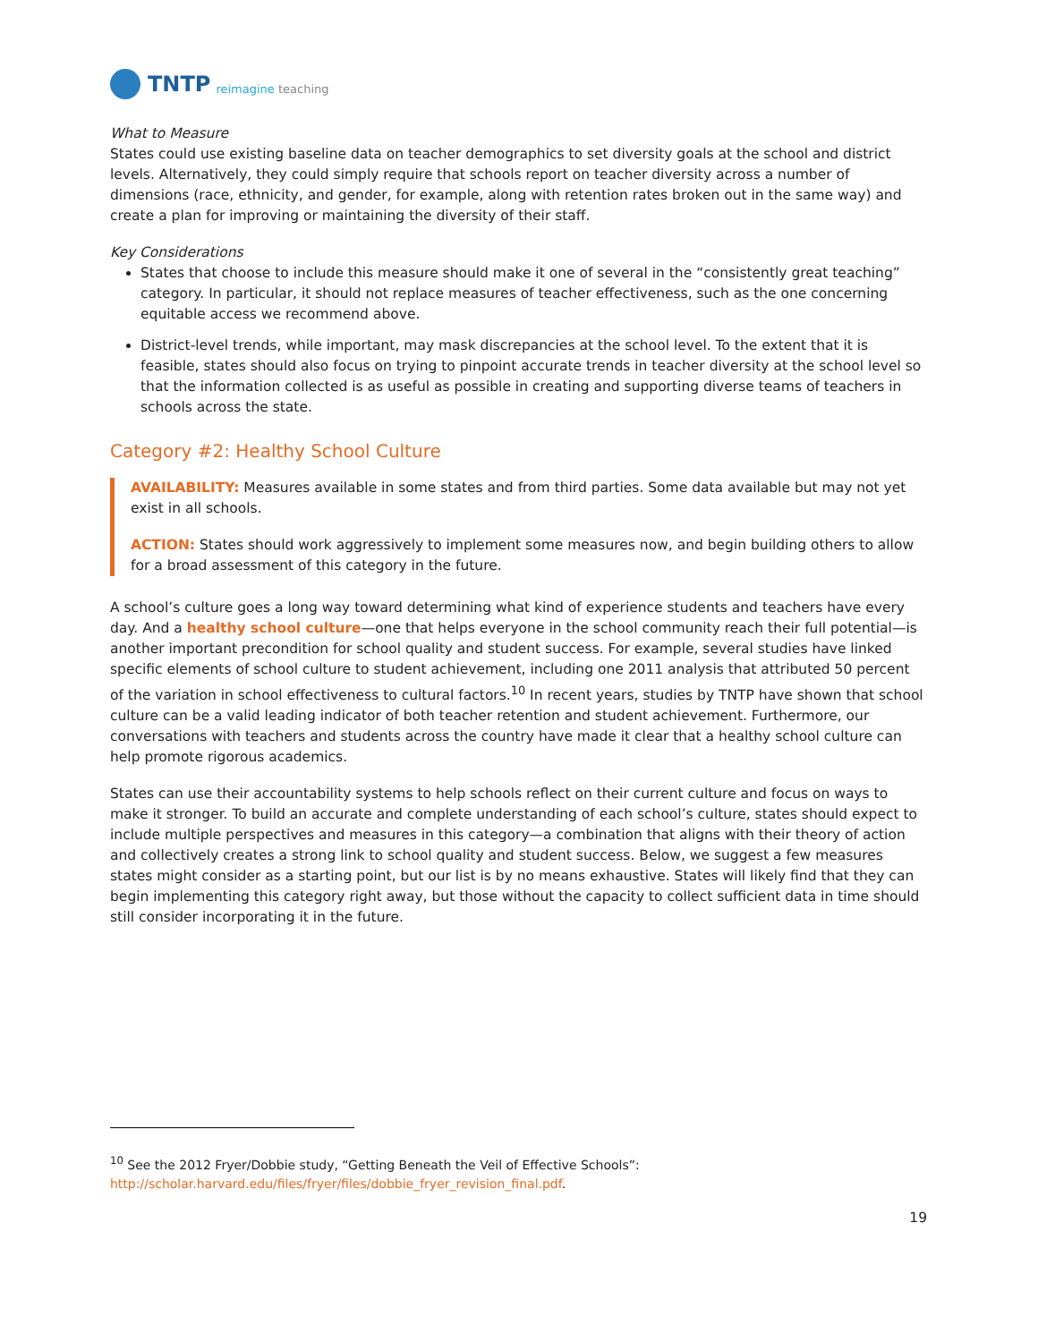TNTP reimagine teaching
What to Measure
States could use existing baseline data on teacher demographics to set diversity goals at the school and district levels. Alternatively, they could simply require that schools report on teacher diversity across a number of dimensions (race, ethnicity, and gender, for example, along with retention rates broken out in the same way) and create a plan for improving or maintaining the diversity of their staff.
Key Considerations
States that choose to include this measure should make it one of several in the “consistently great teaching” category. In particular, it should not replace measures of teacher effectiveness, such as the one concerning equitable access we recommend above.
District-level trends, while important, may mask discrepancies at the school level. To the extent that it is feasible, states should also focus on trying to pinpoint accurate trends in teacher diversity at the school level so that the information collected is as useful as possible in creating and supporting diverse teams of teachers in schools across the state.
Category #2: Healthy School Culture
AVAILABILITY: Measures available in some states and from third parties. Some data available but may not yet exist in all schools.
ACTION: States should work aggressively to implement some measures now, and begin building others to allow for a broad assessment of this category in the future.
A school’s culture goes a long way toward determining what kind of experience students and teachers have every day. And a healthy school culture—one that helps everyone in the school community reach their full potential—is another important precondition for school quality and student success. For example, several studies have linked specific elements of school culture to student achievement, including one 2011 analysis that attributed 50 percent of the variation in school effectiveness to cultural factors.<sup>10</sup> In recent years, studies by TNTP have shown that school culture can be a valid leading indicator of both teacher retention and student achievement. Furthermore, our conversations with teachers and students across the country have made it clear that a healthy school culture can help promote rigorous academics.
States can use their accountability systems to help schools reflect on their current culture and focus on ways to make it stronger. To build an accurate and complete understanding of each school’s culture, states should expect to include multiple perspectives and measures in this category—a combination that aligns with their theory of action and collectively creates a strong link to school quality and student success. Below, we suggest a few measures states might consider as a starting point, but our list is by no means exhaustive. States will likely find that they can begin implementing this category right away, but those without the capacity to collect sufficient data in time should still consider incorporating it in the future.
<sup>10</sup> See the 2012 Fryer/Dobbie study, “Getting Beneath the Veil of Effective Schools”:
http://scholar.harvard.edu/files/fryer/files/dobbie_fryer_revision_final.pdf.
19